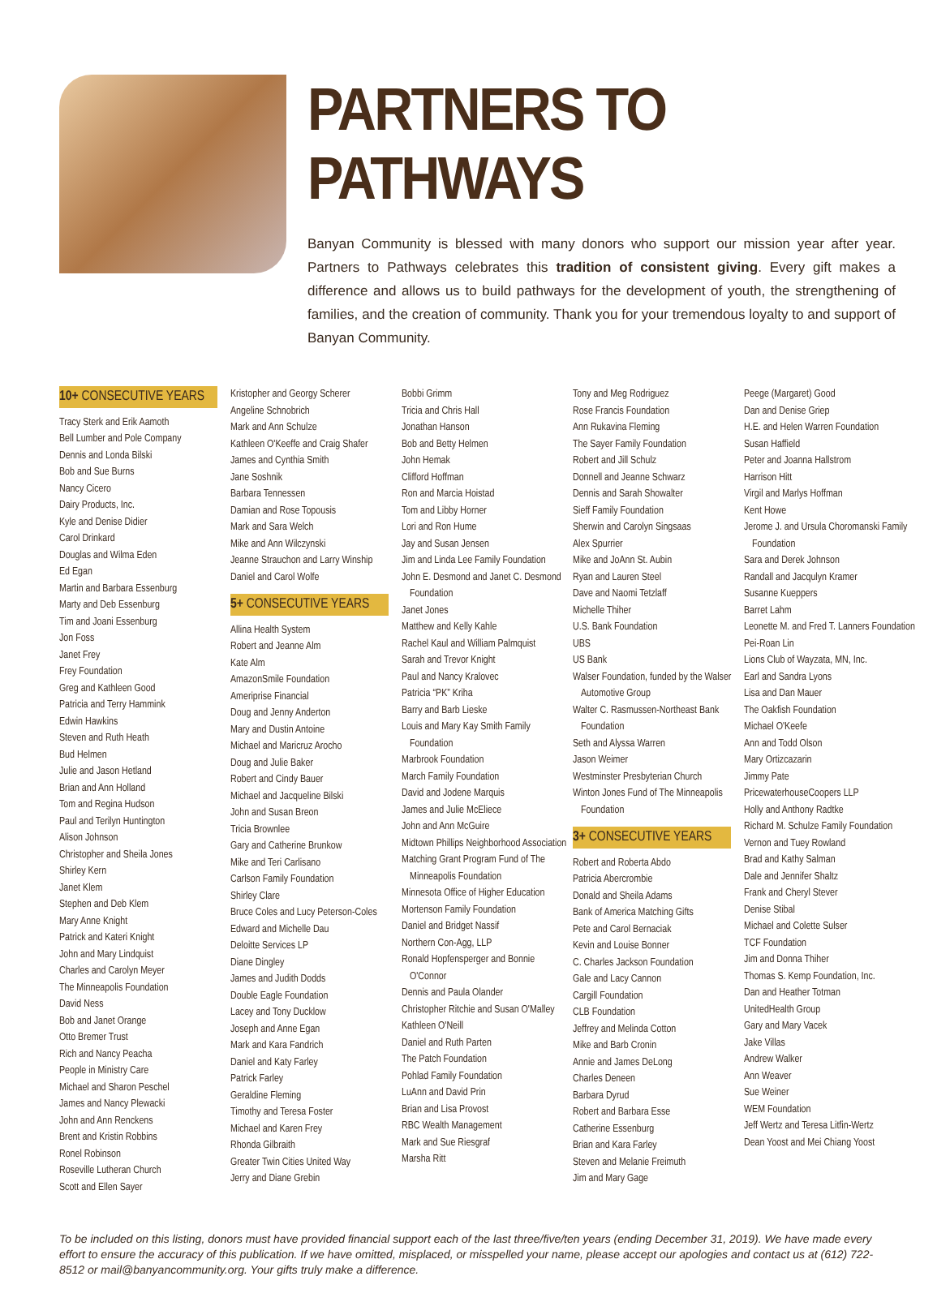PARTNERS TO PATHWAYS
Banyan Community is blessed with many donors who support our mission year after year. Partners to Pathways celebrates this tradition of consistent giving. Every gift makes a difference and allows us to build pathways for the development of youth, the strengthening of families, and the creation of community. Thank you for your tremendous loyalty to and support of Banyan Community.
10+ CONSECUTIVE YEARS
Tracy Sterk and Erik Aamoth
Bell Lumber and Pole Company
Dennis and Londa Bilski
Bob and Sue Burns
Nancy Cicero
Dairy Products, Inc.
Kyle and Denise Didier
Carol Drinkard
Douglas and Wilma Eden
Ed Egan
Martin and Barbara Essenburg
Marty and Deb Essenburg
Tim and Joani Essenburg
Jon Foss
Janet Frey
Frey Foundation
Greg and Kathleen Good
Patricia and Terry Hammink
Edwin Hawkins
Steven and Ruth Heath
Bud Helmen
Julie and Jason Hetland
Brian and Ann Holland
Tom and Regina Hudson
Paul and Terilyn Huntington
Alison Johnson
Christopher and Sheila Jones
Shirley Kern
Janet Klem
Stephen and Deb Klem
Mary Anne Knight
Patrick and Kateri Knight
John and Mary Lindquist
Charles and Carolyn Meyer
The Minneapolis Foundation
David Ness
Bob and Janet Orange
Otto Bremer Trust
Rich and Nancy Peacha
People in Ministry Care
Michael and Sharon Peschel
James and Nancy Plewacki
John and Ann Renckens
Brent and Kristin Robbins
Ronel Robinson
Roseville Lutheran Church
Scott and Ellen Sayer
Kristopher and Georgy Scherer
Angeline Schnobrich
Mark and Ann Schulze
Kathleen O'Keeffe and Craig Shafer
James and Cynthia Smith
Jane Soshnik
Barbara Tennessen
Damian and Rose Topousis
Mark and Sara Welch
Mike and Ann Wilczynski
Jeanne Strauchon and Larry Winship
Daniel and Carol Wolfe
5+ CONSECUTIVE YEARS
Allina Health System
Robert and Jeanne Alm
Kate Alm
AmazonSmile Foundation
Ameriprise Financial
Doug and Jenny Anderton
Mary and Dustin Antoine
Michael and Maricruz Arocho
Doug and Julie Baker
Robert and Cindy Bauer
Michael and Jacqueline Bilski
John and Susan Breon
Tricia Brownlee
Gary and Catherine Brunkow
Mike and Teri Carlisano
Carlson Family Foundation
Shirley Clare
Bruce Coles and Lucy Peterson-Coles
Edward and Michelle Dau
Deloitte Services LP
Diane Dingley
James and Judith Dodds
Double Eagle Foundation
Lacey and Tony Ducklow
Joseph and Anne Egan
Mark and Kara Fandrich
Daniel and Katy Farley
Patrick Farley
Geraldine Fleming
Timothy and Teresa Foster
Michael and Karen Frey
Rhonda Gilbraith
Greater Twin Cities United Way
Jerry and Diane Grebin
Bobbi Grimm
Tricia and Chris Hall
Jonathan Hanson
Bob and Betty Helmen
John Hemak
Clifford Hoffman
Ron and Marcia Hoistad
Tom and Libby Horner
Lori and Ron Hume
Jay and Susan Jensen
Jim and Linda Lee Family Foundation
John E. Desmond and Janet C. Desmond Foundation
Janet Jones
Matthew and Kelly Kahle
Rachel Kaul and William Palmquist
Sarah and Trevor Knight
Paul and Nancy Kralovec
Patricia “PK” Kriha
Barry and Barb Lieske
Louis and Mary Kay Smith Family Foundation
Marbrook Foundation
March Family Foundation
David and Jodene Marquis
James and Julie McEliece
John and Ann McGuire
Midtown Phillips Neighborhood Association
Matching Grant Program Fund of The Minneapolis Foundation
Minnesota Office of Higher Education
Mortenson Family Foundation
Daniel and Bridget Nassif
Northern Con-Agg, LLP
Ronald Hopfensperger and Bonnie O'Connor
Dennis and Paula Olander
Christopher Ritchie and Susan O'Malley
Kathleen O'Neill
Daniel and Ruth Parten
The Patch Foundation
Pohlad Family Foundation
LuAnn and David Prin
Brian and Lisa Provost
RBC Wealth Management
Mark and Sue Riesgraf
Marsha Ritt
Tony and Meg Rodriguez
Rose Francis Foundation
Ann Rukavina Fleming
The Sayer Family Foundation
Robert and Jill Schulz
Donnell and Jeanne Schwarz
Dennis and Sarah Showalter
Sieff Family Foundation
Sherwin and Carolyn Singsaas
Alex Spurrier
Mike and JoAnn St. Aubin
Ryan and Lauren Steel
Dave and Naomi Tetzlaff
Michelle Thiher
U.S. Bank Foundation
UBS
US Bank
Walser Foundation, funded by the Walser Automotive Group
Walter C. Rasmussen-Northeast Bank Foundation
Seth and Alyssa Warren
Jason Weimer
Westminster Presbyterian Church
Winton Jones Fund of The Minneapolis Foundation
3+ CONSECUTIVE YEARS
Robert and Roberta Abdo
Patricia Abercrombie
Donald and Sheila Adams
Bank of America Matching Gifts
Pete and Carol Bernaciak
Kevin and Louise Bonner
C. Charles Jackson Foundation
Gale and Lacy Cannon
Cargill Foundation
CLB Foundation
Jeffrey and Melinda Cotton
Mike and Barb Cronin
Annie and James DeLong
Charles Deneen
Barbara Dyrud
Robert and Barbara Esse
Catherine Essenburg
Brian and Kara Farley
Steven and Melanie Freimuth
Jim and Mary Gage
Peege (Margaret) Good
Dan and Denise Griep
H.E. and Helen Warren Foundation
Susan Haffield
Peter and Joanna Hallstrom
Harrison Hitt
Virgil and Marlys Hoffman
Kent Howe
Jerome J. and Ursula Choromanski Family Foundation
Sara and Derek Johnson
Randall and Jacqulyn Kramer
Susanne Kueppers
Barret Lahm
Leonette M. and Fred T. Lanners Foundation
Pei-Roan Lin
Lions Club of Wayzata, MN, Inc.
Earl and Sandra Lyons
Lisa and Dan Mauer
The Oakfish Foundation
Michael O'Keefe
Ann and Todd Olson
Mary Ortizcazarin
Jimmy Pate
PricewaterhouseCoopers LLP
Holly and Anthony Radtke
Richard M. Schulze Family Foundation
Vernon and Tuey Rowland
Brad and Kathy Salman
Dale and Jennifer Shaltz
Frank and Cheryl Stever
Denise Stibal
Michael and Colette Sulser
TCF Foundation
Jim and Donna Thiher
Thomas S. Kemp Foundation, Inc.
Dan and Heather Totman
UnitedHealth Group
Gary and Mary Vacek
Jake Villas
Andrew Walker
Ann Weaver
Sue Weiner
WEM Foundation
Jeff Wertz and Teresa Litfin-Wertz
Dean Yoost and Mei Chiang Yoost
To be included on this listing, donors must have provided financial support each of the last three/five/ten years (ending December 31, 2019). We have made every effort to ensure the accuracy of this publication. If we have omitted, misplaced, or misspelled your name, please accept our apologies and contact us at (612) 722-8512 or mail@banyancommunity.org. Your gifts truly make a difference.